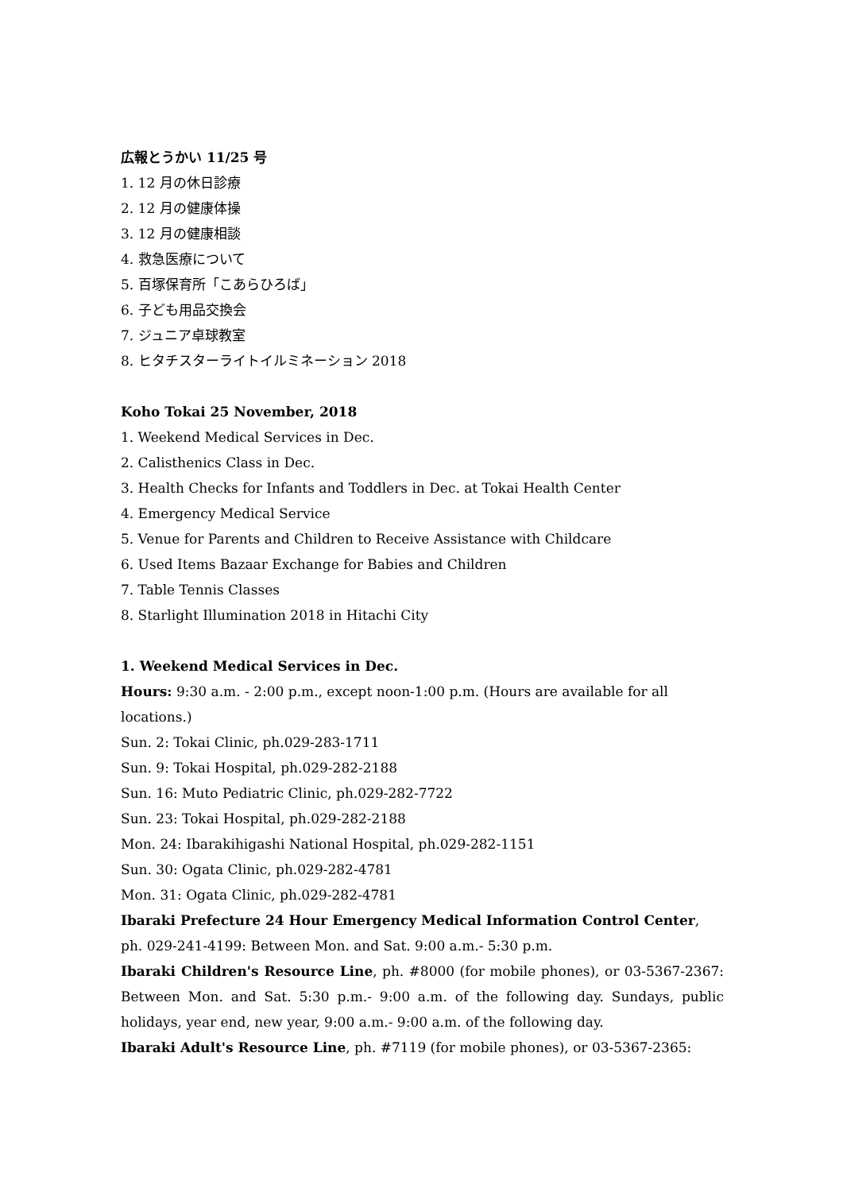広報とうかい 11/25 号
1. 12 月の休日診療
2. 12 月の健康体操
3. 12 月の健康相談
4. 救急医療について
5. 百塚保育所「こあらひろば」
6. 子ども用品交換会
7. ジュニア卓球教室
8. ヒタチスターライトイルミネーション 2018
Koho Tokai 25 November, 2018
1. Weekend Medical Services in Dec.
2. Calisthenics Class in Dec.
3. Health Checks for Infants and Toddlers in Dec. at Tokai Health Center
4. Emergency Medical Service
5. Venue for Parents and Children to Receive Assistance with Childcare
6. Used Items Bazaar Exchange for Babies and Children
7. Table Tennis Classes
8. Starlight Illumination 2018 in Hitachi City
1. Weekend Medical Services in Dec.
Hours: 9:30 a.m. - 2:00 p.m., except noon-1:00 p.m. (Hours are available for all locations.)
Sun. 2: Tokai Clinic, ph.029-283-1711
Sun. 9: Tokai Hospital, ph.029-282-2188
Sun. 16: Muto Pediatric Clinic, ph.029-282-7722
Sun. 23: Tokai Hospital, ph.029-282-2188
Mon. 24: Ibarakihigashi National Hospital, ph.029-282-1151
Sun. 30: Ogata Clinic, ph.029-282-4781
Mon. 31: Ogata Clinic, ph.029-282-4781
Ibaraki Prefecture 24 Hour Emergency Medical Information Control Center, ph. 029-241-4199: Between Mon. and Sat. 9:00 a.m.- 5:30 p.m.
Ibaraki Children's Resource Line, ph. #8000 (for mobile phones), or 03-5367-2367: Between Mon. and Sat. 5:30 p.m.- 9:00 a.m. of the following day. Sundays, public holidays, year end, new year, 9:00 a.m.- 9:00 a.m. of the following day.
Ibaraki Adult's Resource Line, ph. #7119 (for mobile phones), or 03-5367-2365: